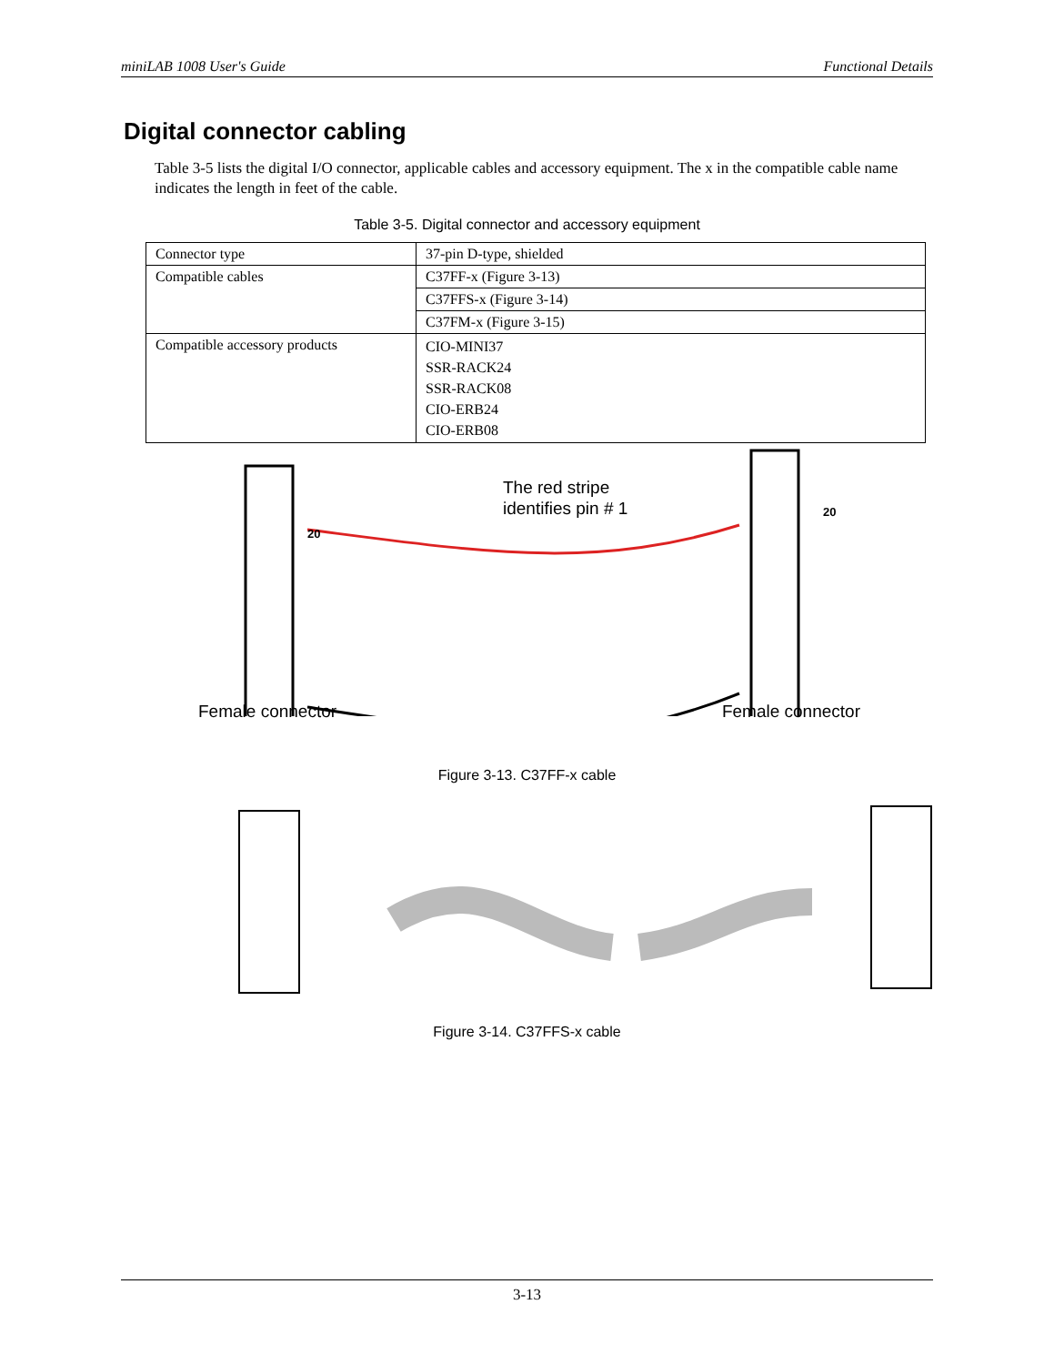miniLAB 1008 User's Guide Functional Details
Digital connector cabling
Table 3-5 lists the digital I/O connector, applicable cables and accessory equipment. The x in the compatible cable name indicates the length in feet of the cable.
Table 3-5. Digital connector and accessory equipment
| Connector type | 37-pin D-type, shielded |
| Compatible cables | C37FF-x (Figure 3-13) |
| | C37FFS-x (Figure 3-14) |
| | C37FM-x (Figure 3-15) |
| Compatible accessory products | CIO-MINI37 SSR-RACK24 SSR-RACK08 CIO-ERB24 CIO-ERB08 |
The red stripe
identifies pin # 1
20
20
Female connector Female connector
Figure 3-13. C37FF-x cable
Figure 3-14. C37FFS-x cable
3-13